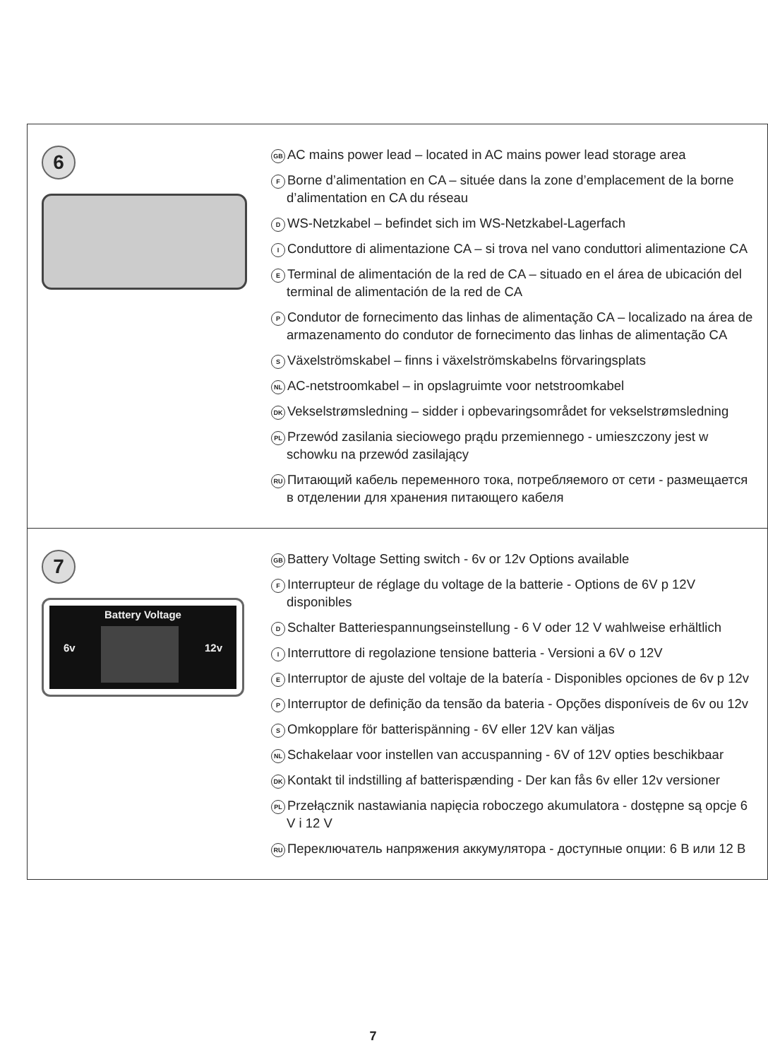6
GB AC mains power lead – located in AC mains power lead storage area
F Borne d’alimentation en CA – située dans la zone d’emplacement de la borne d’alimentation en CA du réseau
D WS-Netzkabel – befindet sich im WS-Netzkabel-Lagerfach
I Conduttore di alimentazione CA – si trova nel vano conduttori alimentazione CA
E Terminal de alimentación de la red de CA – situado en el área de ubicación del terminal de alimentación de la red de CA
P Condutor de fornecimento das linhas de alimentação CA – localizado na área de armazenamento do condutor de fornecimento das linhas de alimentação CA
S Växelströmskabel – finns i växelströmskabelns förvaringsplats
NL AC-netstroomkabel – in opslagruimte voor netstroomkabel
DK Vekselstrømsledning – sidder i opbevaringsområdet for vekselstrømsledning
PL Przewód zasilania sieciowego prądu przemiennego - umieszczony jest w schowku na przewód zasilający
RU Питающий кабель переменного тока, потребляемого от сети - размещается в отделении для хранения питающего кабеля
7
6v Battery Voltage 12v
GB Battery Voltage Setting switch - 6v or 12v Options available
F Interrupteur de réglage du voltage de la batterie - Options de 6V p 12V disponibles
D Schalter Batteriespannungseinstellung - 6 V oder 12 V wahlweise erhältlich
I Interruttore di regolazione tensione batteria - Versioni a 6V o 12V
E Interruptor de ajuste del voltaje de la batería - Disponibles opciones de 6v p 12v
P Interruptor de definição da tensão da bateria - Opções disponíveis de 6v ou 12v
S Omkopplare för batterispänning - 6V eller 12V kan väljas
NL Schakelaar voor instellen van accuspanning - 6V of 12V opties beschikbaar
DK Kontakt til indstilling af batterispænding - Der kan fås 6v eller 12v versioner
PL Przełącznik nastawiania napięcia roboczego akumulatora - dostępne są opcje 6 V i 12 V
RU Переключатель напряжения аккумулятора - доступные опции: 6 В или 12 В
7